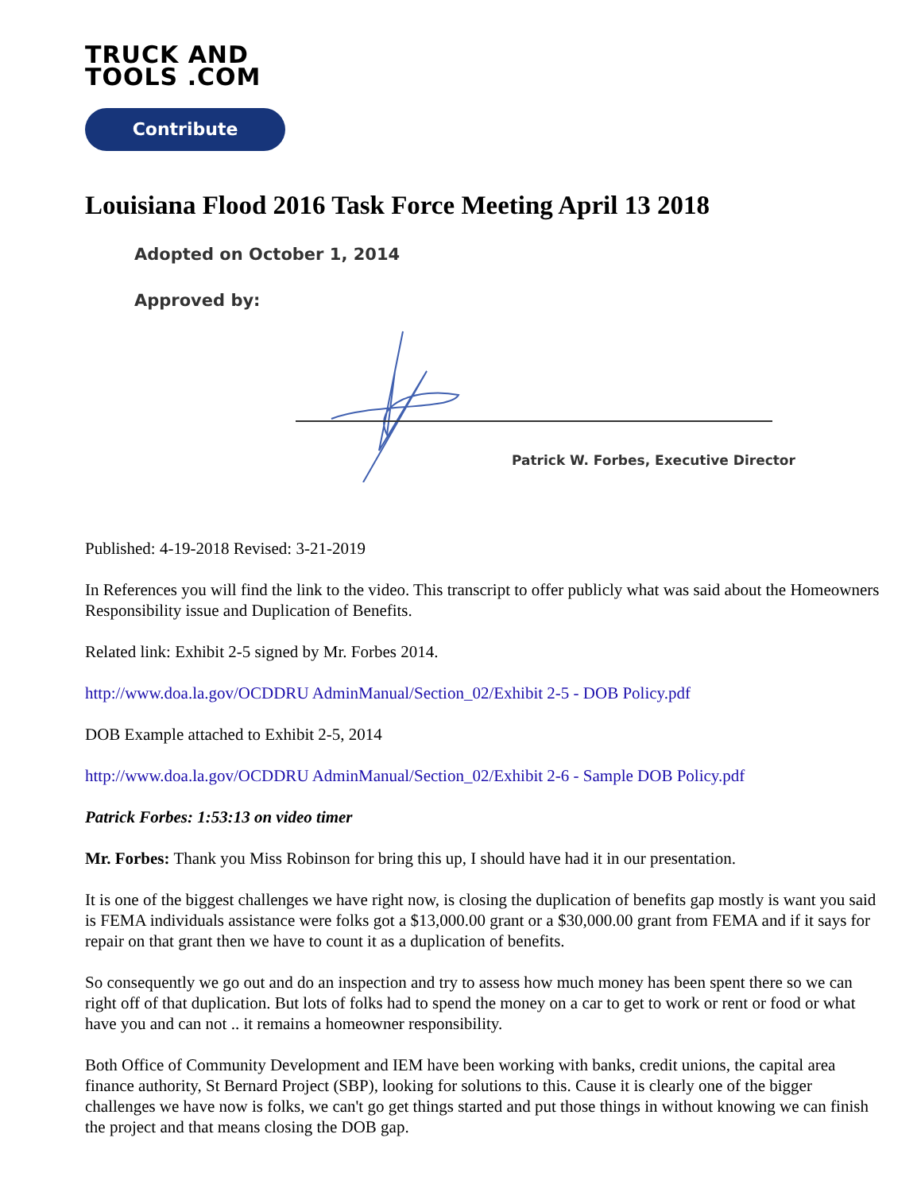TRUCK AND
TOOLS .COM
Contribute
Louisiana Flood 2016 Task Force Meeting April 13 2018
Adopted on October 1, 2014
Approved by:
Patrick W. Forbes, Executive Director
Published: 4-19-2018 Revised: 3-21-2019
In References you will find the link to the video. This transcript to offer publicly what was said about the Homeowners Responsibility issue and Duplication of Benefits.
Related link: Exhibit 2-5 signed by Mr. Forbes 2014.
http://www.doa.la.gov/OCDDRU AdminManual/Section_02/Exhibit 2-5 - DOB Policy.pdf
DOB Example attached to Exhibit 2-5, 2014
http://www.doa.la.gov/OCDDRU AdminManual/Section_02/Exhibit 2-6 - Sample DOB Policy.pdf
Patrick Forbes: 1:53:13 on video timer
Mr. Forbes: Thank you Miss Robinson for bring this up, I should have had it in our presentation.
It is one of the biggest challenges we have right now, is closing the duplication of benefits gap mostly is want you said is FEMA individuals assistance were folks got a $13,000.00 grant or a $30,000.00 grant from FEMA and if it says for repair on that grant then we have to count it as a duplication of benefits.
So consequently we go out and do an inspection and try to assess how much money has been spent there so we can right off of that duplication. But lots of folks had to spend the money on a car to get to work or rent or food or what have you and can not .. it remains a homeowner responsibility.
Both Office of Community Development and IEM have been working with banks, credit unions, the capital area finance authority, St Bernard Project (SBP), looking for solutions to this. Cause it is clearly one of the bigger challenges we have now is folks, we can't go get things started and put those things in without knowing we can finish the project and that means closing the DOB gap.